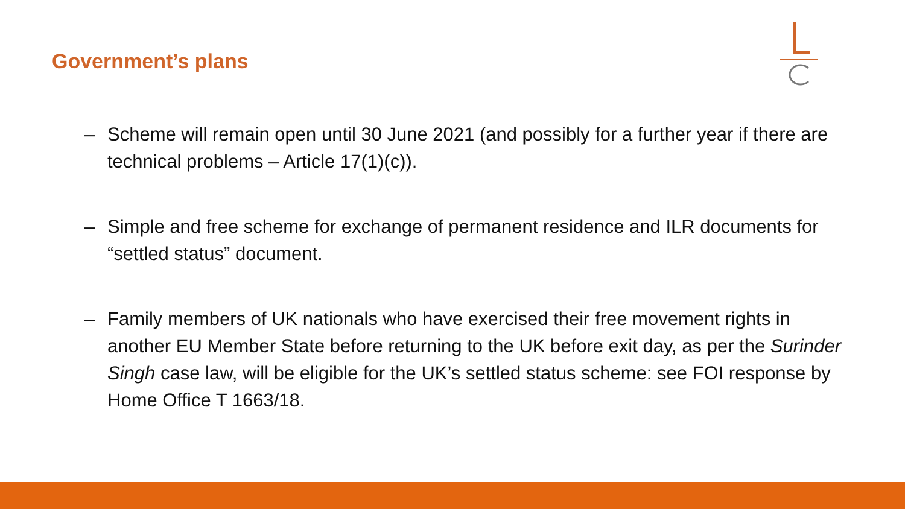Government’s plans
– Scheme will remain open until 30 June 2021 (and possibly for a further year if there are technical problems – Article 17(1)(c)).
– Simple and free scheme for exchange of permanent residence and ILR documents for “settled status” document.
– Family members of UK nationals who have exercised their free movement rights in another EU Member State before returning to the UK before exit day, as per the Surinder Singh case law, will be eligible for the UK’s settled status scheme: see FOI response by Home Office T 1663/18.